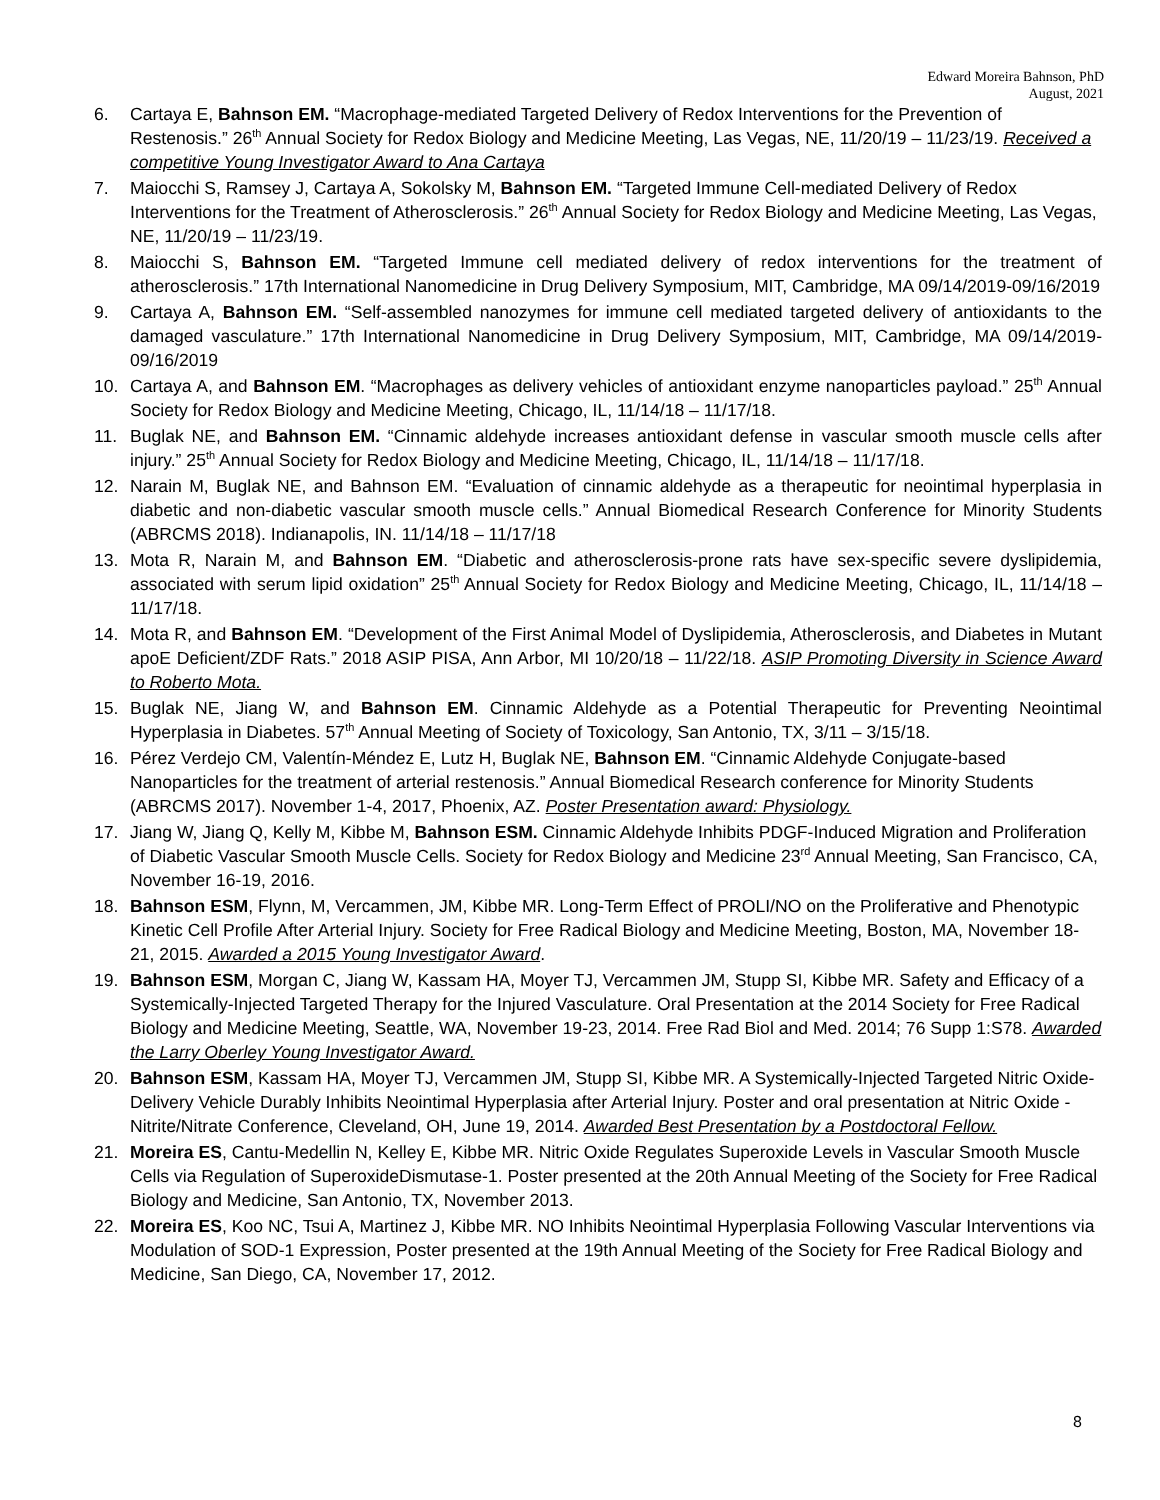Edward Moreira Bahnson, PhD
August, 2021
6. Cartaya E, Bahnson EM. “Macrophage-mediated Targeted Delivery of Redox Interventions for the Prevention of Restenosis.” 26<sup>th</sup> Annual Society for Redox Biology and Medicine Meeting, Las Vegas, NE, 11/20/19 – 11/23/19. Received a competitive Young Investigator Award to Ana Cartaya
7. Maiocchi S, Ramsey J, Cartaya A, Sokolsky M, Bahnson EM. “Targeted Immune Cell-mediated Delivery of Redox Interventions for the Treatment of Atherosclerosis.” 26<sup>th</sup> Annual Society for Redox Biology and Medicine Meeting, Las Vegas, NE, 11/20/19 – 11/23/19.
8. Maiocchi S, Bahnson EM. “Targeted Immune cell mediated delivery of redox interventions for the treatment of atherosclerosis.” 17th International Nanomedicine in Drug Delivery Symposium, MIT, Cambridge, MA 09/14/2019-09/16/2019
9. Cartaya A, Bahnson EM. “Self-assembled nanozymes for immune cell mediated targeted delivery of antioxidants to the damaged vasculature.” 17th International Nanomedicine in Drug Delivery Symposium, MIT, Cambridge, MA 09/14/2019-09/16/2019
10. Cartaya A, and Bahnson EM. “Macrophages as delivery vehicles of antioxidant enzyme nanoparticles payload.” 25<sup>th</sup> Annual Society for Redox Biology and Medicine Meeting, Chicago, IL, 11/14/18 – 11/17/18.
11. Buglak NE, and Bahnson EM. “Cinnamic aldehyde increases antioxidant defense in vascular smooth muscle cells after injury.” 25<sup>th</sup> Annual Society for Redox Biology and Medicine Meeting, Chicago, IL, 11/14/18 – 11/17/18.
12. Narain M, Buglak NE, and Bahnson EM. “Evaluation of cinnamic aldehyde as a therapeutic for neointimal hyperplasia in diabetic and non-diabetic vascular smooth muscle cells.” Annual Biomedical Research Conference for Minority Students (ABRCMS 2018). Indianapolis, IN. 11/14/18 – 11/17/18
13. Mota R, Narain M, and Bahnson EM. “Diabetic and atherosclerosis-prone rats have sex-specific severe dyslipidemia, associated with serum lipid oxidation” 25<sup>th</sup> Annual Society for Redox Biology and Medicine Meeting, Chicago, IL, 11/14/18 – 11/17/18.
14. Mota R, and Bahnson EM. “Development of the First Animal Model of Dyslipidemia, Atherosclerosis, and Diabetes in Mutant apoE Deficient/ZDF Rats.” 2018 ASIP PISA, Ann Arbor, MI 10/20/18 – 11/22/18. ASIP Promoting Diversity in Science Award to Roberto Mota.
15. Buglak NE, Jiang W, and Bahnson EM. Cinnamic Aldehyde as a Potential Therapeutic for Preventing Neointimal Hyperplasia in Diabetes. 57<sup>th</sup> Annual Meeting of Society of Toxicology, San Antonio, TX, 3/11 – 3/15/18.
16. Pérez Verdejo CM, Valentín-Méndez E, Lutz H, Buglak NE, Bahnson EM. “Cinnamic Aldehyde Conjugate-based Nanoparticles for the treatment of arterial restenosis.” Annual Biomedical Research conference for Minority Students (ABRCMS 2017). November 1-4, 2017, Phoenix, AZ. Poster Presentation award: Physiology.
17. Jiang W, Jiang Q, Kelly M, Kibbe M, Bahnson ESM. Cinnamic Aldehyde Inhibits PDGF-Induced Migration and Proliferation of Diabetic Vascular Smooth Muscle Cells. Society for Redox Biology and Medicine 23<sup>rd</sup> Annual Meeting, San Francisco, CA, November 16-19, 2016.
18. Bahnson ESM, Flynn, M, Vercammen, JM, Kibbe MR. Long-Term Effect of PROLI/NO on the Proliferative and Phenotypic Kinetic Cell Profile After Arterial Injury. Society for Free Radical Biology and Medicine Meeting, Boston, MA, November 18-21, 2015. Awarded a 2015 Young Investigator Award.
19. Bahnson ESM, Morgan C, Jiang W, Kassam HA, Moyer TJ, Vercammen JM, Stupp SI, Kibbe MR. Safety and Efficacy of a Systemically-Injected Targeted Therapy for the Injured Vasculature. Oral Presentation at the 2014 Society for Free Radical Biology and Medicine Meeting, Seattle, WA, November 19-23, 2014. Free Rad Biol and Med. 2014; 76 Supp 1:S78. Awarded the Larry Oberley Young Investigator Award.
20. Bahnson ESM, Kassam HA, Moyer TJ, Vercammen JM, Stupp SI, Kibbe MR. A Systemically-Injected Targeted Nitric Oxide-Delivery Vehicle Durably Inhibits Neointimal Hyperplasia after Arterial Injury. Poster and oral presentation at Nitric Oxide - Nitrite/Nitrate Conference, Cleveland, OH, June 19, 2014. Awarded Best Presentation by a Postdoctoral Fellow.
21. Moreira ES, Cantu-Medellin N, Kelley E, Kibbe MR. Nitric Oxide Regulates Superoxide Levels in Vascular Smooth Muscle Cells via Regulation of SuperoxideDismutase-1. Poster presented at the 20th Annual Meeting of the Society for Free Radical Biology and Medicine, San Antonio, TX, November 2013.
22. Moreira ES, Koo NC, Tsui A, Martinez J, Kibbe MR. NO Inhibits Neointimal Hyperplasia Following Vascular Interventions via Modulation of SOD-1 Expression, Poster presented at the 19th Annual Meeting of the Society for Free Radical Biology and Medicine, San Diego, CA, November 17, 2012.
8